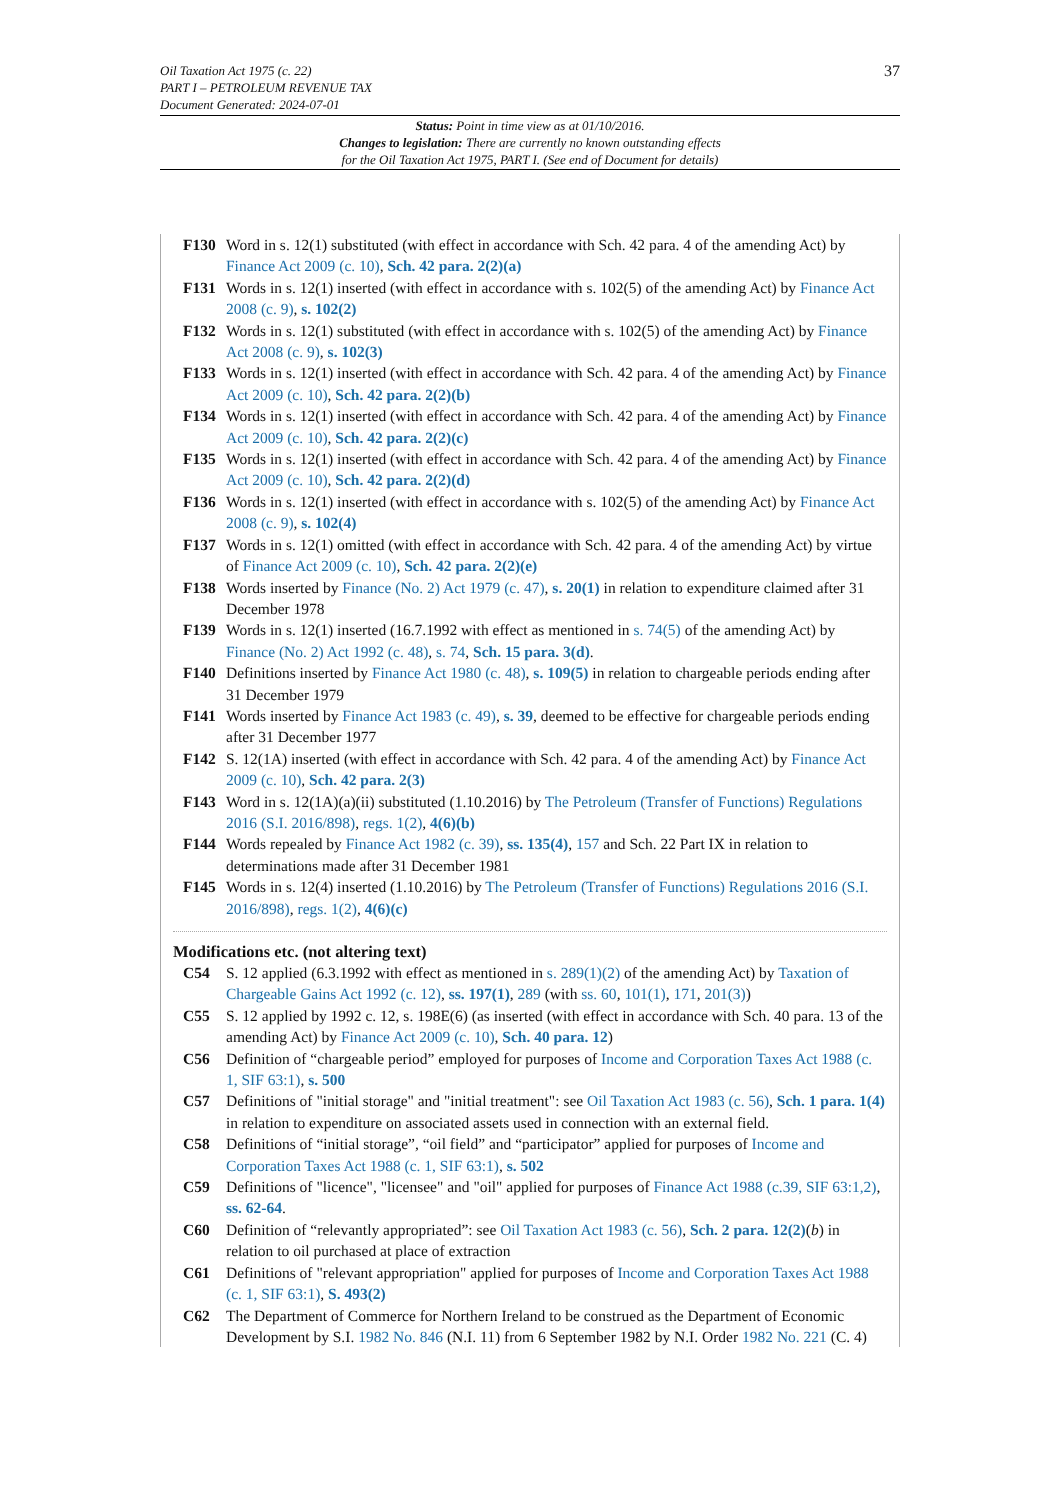Oil Taxation Act 1975 (c. 22)
PART I – PETROLEUM REVENUE TAX
Document Generated: 2024-07-01
37
Status: Point in time view as at 01/10/2016.
Changes to legislation: There are currently no known outstanding effects
for the Oil Taxation Act 1975, PART I. (See end of Document for details)
F130 Word in s. 12(1) substituted (with effect in accordance with Sch. 42 para. 4 of the amending Act) by Finance Act 2009 (c. 10), Sch. 42 para. 2(2)(a)
F131 Words in s. 12(1) inserted (with effect in accordance with s. 102(5) of the amending Act) by Finance Act 2008 (c. 9), s. 102(2)
F132 Words in s. 12(1) substituted (with effect in accordance with s. 102(5) of the amending Act) by Finance Act 2008 (c. 9), s. 102(3)
F133 Words in s. 12(1) inserted (with effect in accordance with Sch. 42 para. 4 of the amending Act) by Finance Act 2009 (c. 10), Sch. 42 para. 2(2)(b)
F134 Words in s. 12(1) inserted (with effect in accordance with Sch. 42 para. 4 of the amending Act) by Finance Act 2009 (c. 10), Sch. 42 para. 2(2)(c)
F135 Words in s. 12(1) inserted (with effect in accordance with Sch. 42 para. 4 of the amending Act) by Finance Act 2009 (c. 10), Sch. 42 para. 2(2)(d)
F136 Words in s. 12(1) inserted (with effect in accordance with s. 102(5) of the amending Act) by Finance Act 2008 (c. 9), s. 102(4)
F137 Words in s. 12(1) omitted (with effect in accordance with Sch. 42 para. 4 of the amending Act) by virtue of Finance Act 2009 (c. 10), Sch. 42 para. 2(2)(e)
F138 Words inserted by Finance (No. 2) Act 1979 (c. 47), s. 20(1) in relation to expenditure claimed after 31 December 1978
F139 Words in s. 12(1) inserted (16.7.1992 with effect as mentioned in s. 74(5) of the amending Act) by Finance (No. 2) Act 1992 (c. 48), s. 74, Sch. 15 para. 3(d).
F140 Definitions inserted by Finance Act 1980 (c. 48), s. 109(5) in relation to chargeable periods ending after 31 December 1979
F141 Words inserted by Finance Act 1983 (c. 49), s. 39, deemed to be effective for chargeable periods ending after 31 December 1977
F142 S. 12(1A) inserted (with effect in accordance with Sch. 42 para. 4 of the amending Act) by Finance Act 2009 (c. 10), Sch. 42 para. 2(3)
F143 Word in s. 12(1A)(a)(ii) substituted (1.10.2016) by The Petroleum (Transfer of Functions) Regulations 2016 (S.I. 2016/898), regs. 1(2), 4(6)(b)
F144 Words repealed by Finance Act 1982 (c. 39), ss. 135(4), 157 and Sch. 22 Part IX in relation to determinations made after 31 December 1981
F145 Words in s. 12(4) inserted (1.10.2016) by The Petroleum (Transfer of Functions) Regulations 2016 (S.I. 2016/898), regs. 1(2), 4(6)(c)
Modifications etc. (not altering text)
C54 S. 12 applied (6.3.1992 with effect as mentioned in s. 289(1)(2) of the amending Act) by Taxation of Chargeable Gains Act 1992 (c. 12), ss. 197(1), 289 (with ss. 60, 101(1), 171, 201(3))
C55 S. 12 applied by 1992 c. 12, s. 198E(6) (as inserted (with effect in accordance with Sch. 40 para. 13 of the amending Act) by Finance Act 2009 (c. 10), Sch. 40 para. 12)
C56 Definition of “chargeable period” employed for purposes of Income and Corporation Taxes Act 1988 (c. 1, SIF 63:1), s. 500
C57 Definitions of "initial storage" and "initial treatment": see Oil Taxation Act 1983 (c. 56), Sch. 1 para. 1(4) in relation to expenditure on associated assets used in connection with an external field.
C58 Definitions of “initial storage”, “oil field” and “participator” applied for purposes of Income and Corporation Taxes Act 1988 (c. 1, SIF 63:1), s. 502
C59 Definitions of "licence", "licensee" and "oil" applied for purposes of Finance Act 1988 (c.39, SIF 63:1,2), ss. 62-64.
C60 Definition of “relevantly appropriated”: see Oil Taxation Act 1983 (c. 56), Sch. 2 para. 12(2)(b) in relation to oil purchased at place of extraction
C61 Definitions of "relevant appropriation" applied for purposes of Income and Corporation Taxes Act 1988 (c. 1, SIF 63:1), S. 493(2)
C62 The Department of Commerce for Northern Ireland to be construed as the Department of Economic Development by S.I. 1982 No. 846 (N.I. 11) from 6 September 1982 by N.I. Order 1982 No. 221 (C. 4)